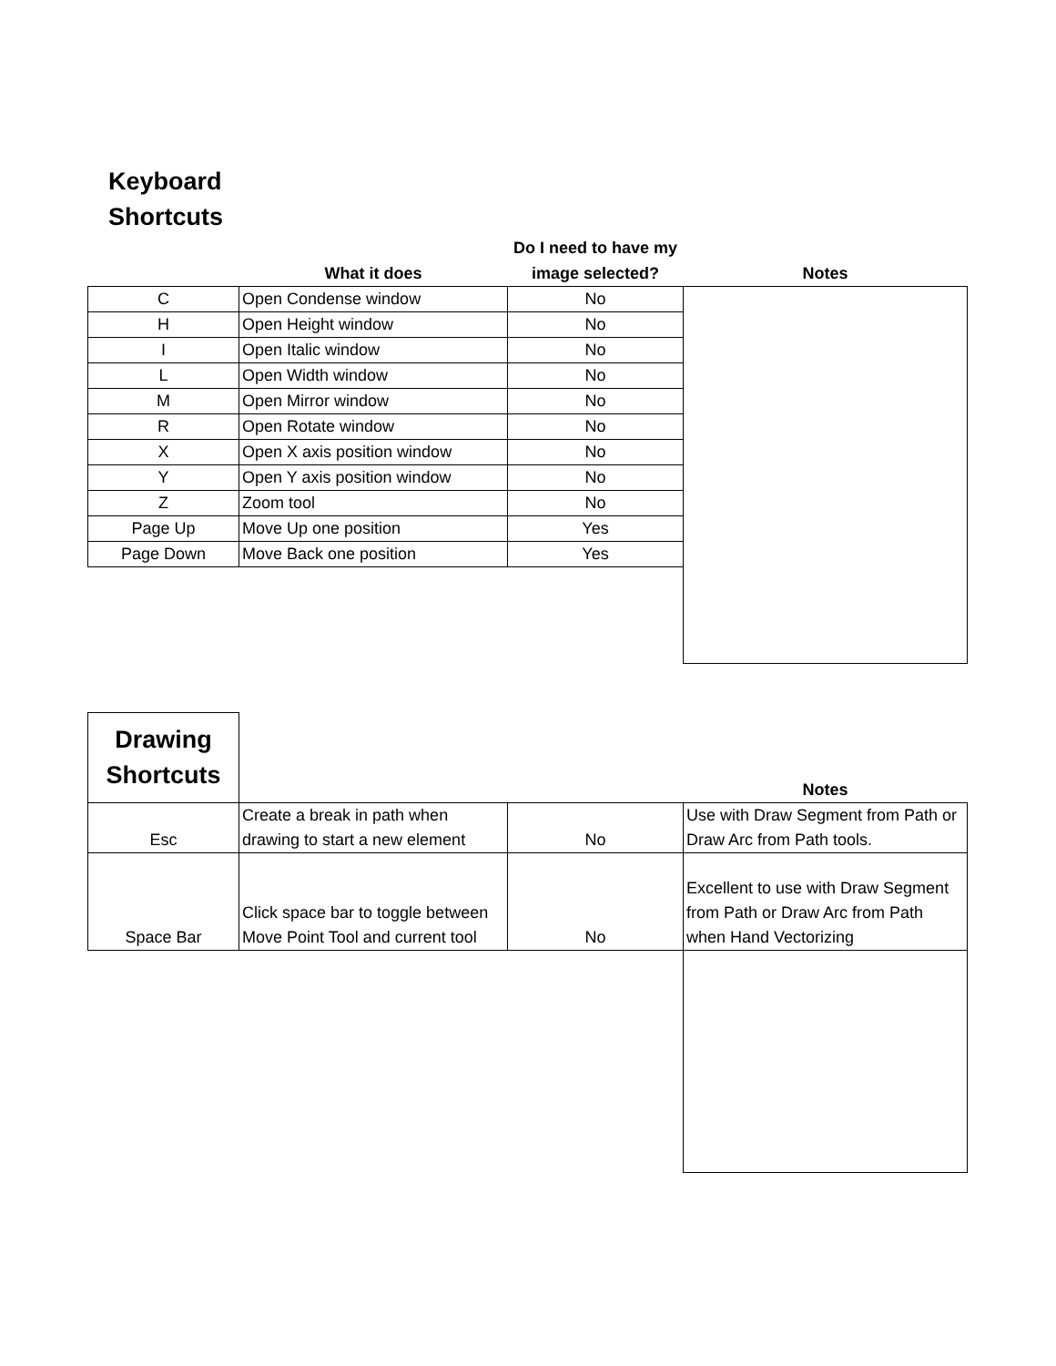Keyboard
Shortcuts
| | What it does | Do I need to have my image selected? | Notes |
| --- | --- | --- | --- |
| C | Open Condense window | No | |
| H | Open Height window | No | |
| I | Open Italic window | No | |
| L | Open Width window | No | |
| M | Open Mirror window | No | |
| R | Open Rotate window | No | |
| X | Open X axis position window | No | |
| Y | Open Y axis position window | No | |
| Z | Zoom tool | No | |
| Page Up | Move Up one position | Yes | |
| Page Down | Move Back one position | Yes | |
| Drawing Shortcuts | | | Notes |
| Esc | Create a break in path when drawing to start a new element | No | Use with Draw Segment from Path or Draw Arc from Path tools. |
| Space Bar | Click space bar to toggle between Move Point Tool and current tool | No | Excellent to use with Draw Segment from Path or Draw Arc from Path when Hand Vectorizing |